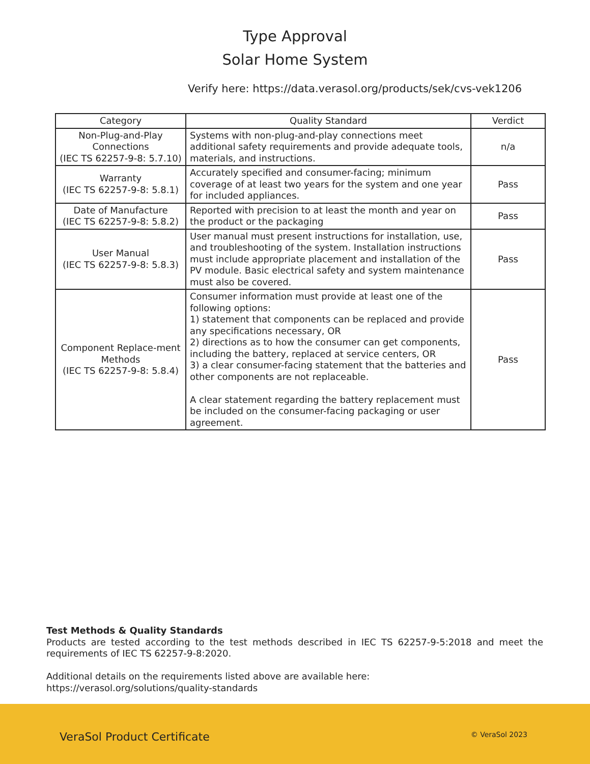Type Approval
Solar Home System
Verify here: https://data.verasol.org/products/sek/cvs-vek1206
| Category | Quality Standard | Verdict |
| --- | --- | --- |
| Non-Plug-and-Play Connections (IEC TS 62257-9-8: 5.7.10) | Systems with non-plug-and-play connections meet additional safety requirements and provide adequate tools, materials, and instructions. | n/a |
| Warranty (IEC TS 62257-9-8: 5.8.1) | Accurately specified and consumer-facing; minimum coverage of at least two years for the system and one year for included appliances. | Pass |
| Date of Manufacture (IEC TS 62257-9-8: 5.8.2) | Reported with precision to at least the month and year on the product or the packaging | Pass |
| User Manual (IEC TS 62257-9-8: 5.8.3) | User manual must present instructions for installation, use, and troubleshooting of the system. Installation instructions must include appropriate placement and installation of the PV module. Basic electrical safety and system maintenance must also be covered. | Pass |
| Component Replace-ment Methods (IEC TS 62257-9-8: 5.8.4) | Consumer information must provide at least one of the following options: 1) statement that components can be replaced and provide any specifications necessary, OR 2) directions as to how the consumer can get components, including the battery, replaced at service centers, OR 3) a clear consumer-facing statement that the batteries and other components are not replaceable. A clear statement regarding the battery replacement must be included on the consumer-facing packaging or user agreement. | Pass |
Test Methods & Quality Standards
Products are tested according to the test methods described in IEC TS 62257-9-5:2018 and meet the requirements of IEC TS 62257-9-8:2020.
Additional details on the requirements listed above are available here:
https://verasol.org/solutions/quality-standards
VeraSol Product Certificate © VeraSol 2023